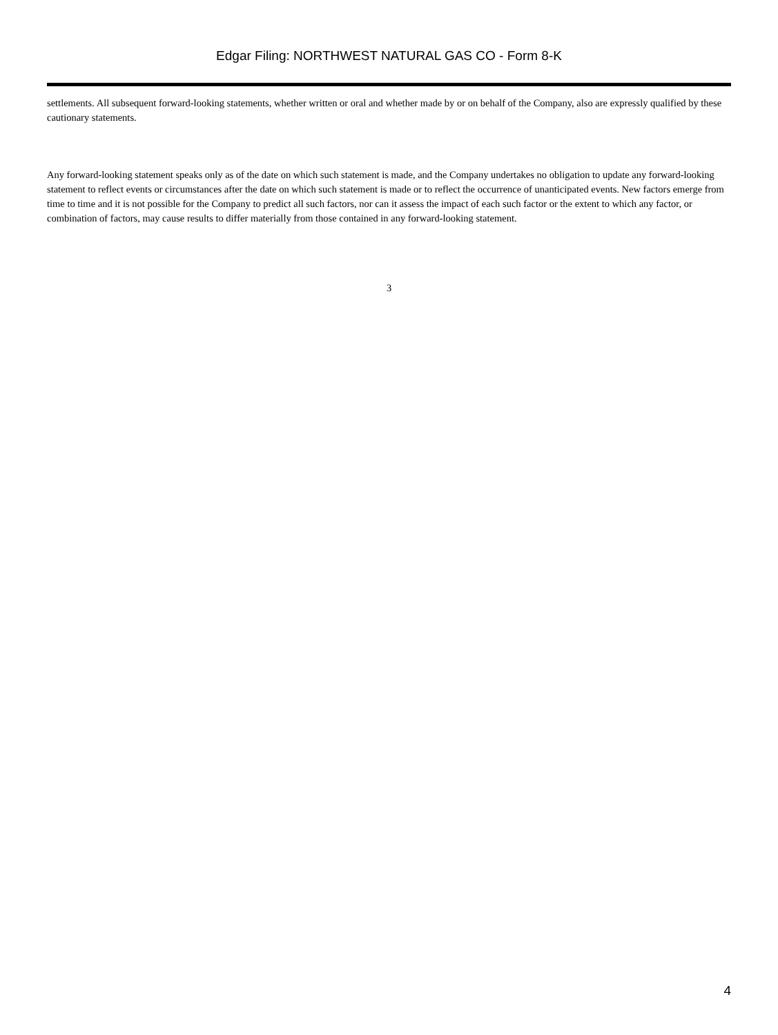Edgar Filing: NORTHWEST NATURAL GAS CO - Form 8-K
settlements. All subsequent forward-looking statements, whether written or oral and whether made by or on behalf of the Company, also are expressly qualified by these cautionary statements.
Any forward-looking statement speaks only as of the date on which such statement is made, and the Company undertakes no obligation to update any forward-looking statement to reflect events or circumstances after the date on which such statement is made or to reflect the occurrence of unanticipated events. New factors emerge from time to time and it is not possible for the Company to predict all such factors, nor can it assess the impact of each such factor or the extent to which any factor, or combination of factors, may cause results to differ materially from those contained in any forward-looking statement.
3
4